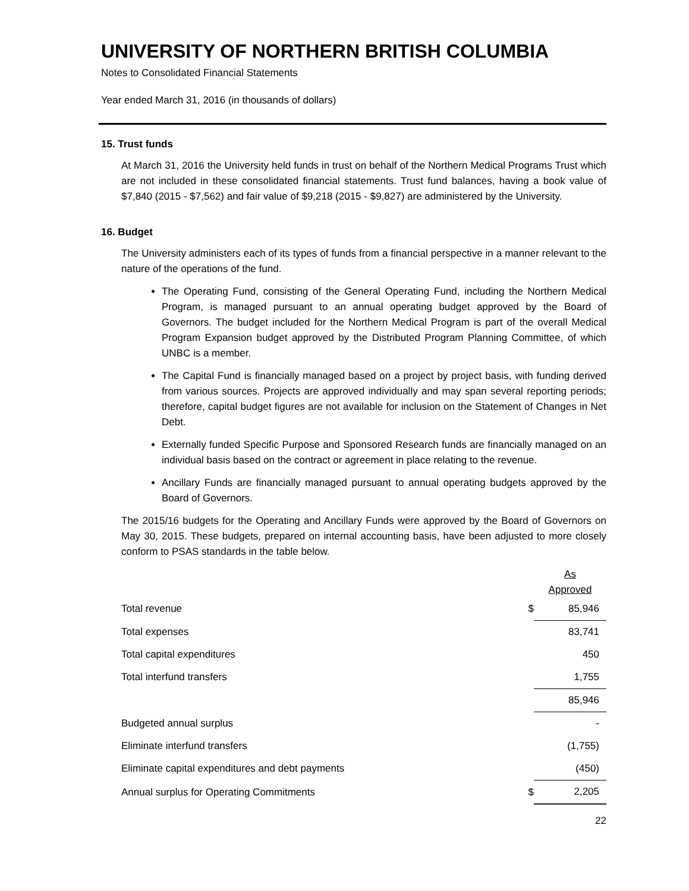UNIVERSITY OF NORTHERN BRITISH COLUMBIA
Notes to Consolidated Financial Statements
Year ended March 31, 2016 (in thousands of dollars)
15. Trust funds
At March 31, 2016 the University held funds in trust on behalf of the Northern Medical Programs Trust which are not included in these consolidated financial statements. Trust fund balances, having a book value of $7,840 (2015 - $7,562) and fair value of $9,218 (2015 - $9,827) are administered by the University.
16. Budget
The University administers each of its types of funds from a financial perspective in a manner relevant to the nature of the operations of the fund.
The Operating Fund, consisting of the General Operating Fund, including the Northern Medical Program, is managed pursuant to an annual operating budget approved by the Board of Governors. The budget included for the Northern Medical Program is part of the overall Medical Program Expansion budget approved by the Distributed Program Planning Committee, of which UNBC is a member.
The Capital Fund is financially managed based on a project by project basis, with funding derived from various sources. Projects are approved individually and may span several reporting periods; therefore, capital budget figures are not available for inclusion on the Statement of Changes in Net Debt.
Externally funded Specific Purpose and Sponsored Research funds are financially managed on an individual basis based on the contract or agreement in place relating to the revenue.
Ancillary Funds are financially managed pursuant to annual operating budgets approved by the Board of Governors.
The 2015/16 budgets for the Operating and Ancillary Funds were approved by the Board of Governors on May 30, 2015. These budgets, prepared on internal accounting basis, have been adjusted to more closely conform to PSAS standards in the table below.
| | | As Approved |
| Total revenue | $ | 85,946 |
| Total expenses | | 83,741 |
| Total capital expenditures | | 450 |
| Total interfund transfers | | 1,755 |
| | | 85,946 |
| Budgeted annual surplus | | - |
| Eliminate interfund transfers | | (1,755) |
| Eliminate capital expenditures and debt payments | | (450) |
| Annual surplus for Operating Commitments | $ | 2,205 |
22